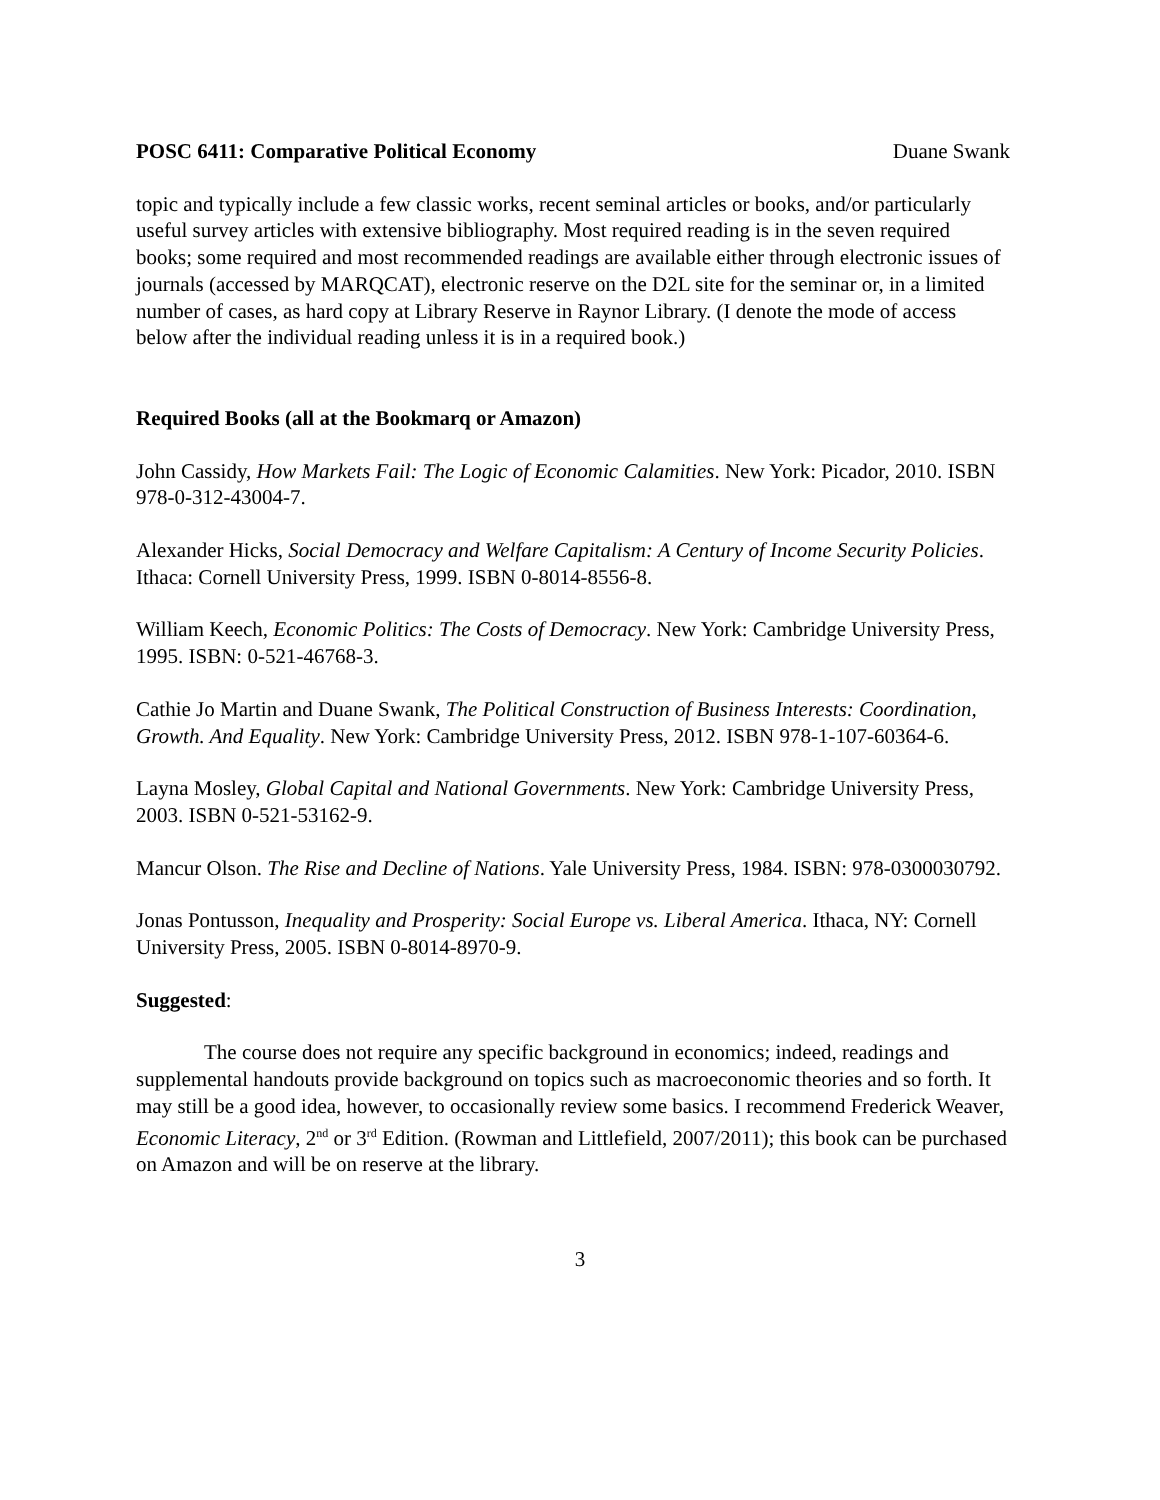POSC 6411: Comparative Political Economy Duane Swank
topic and typically include a few classic works, recent seminal articles or books, and/or particularly useful survey articles with extensive bibliography. Most required reading is in the seven required books; some required and most recommended readings are available either through electronic issues of journals (accessed by MARQCAT), electronic reserve on the D2L site for the seminar or, in a limited number of cases, as hard copy at Library Reserve in Raynor Library. (I denote the mode of access below after the individual reading unless it is in a required book.)
Required Books (all at the Bookmarq or Amazon)
John Cassidy, How Markets Fail: The Logic of Economic Calamities. New York: Picador, 2010. ISBN 978-0-312-43004-7.
Alexander Hicks, Social Democracy and Welfare Capitalism: A Century of Income Security Policies. Ithaca: Cornell University Press, 1999. ISBN 0-8014-8556-8.
William Keech, Economic Politics: The Costs of Democracy. New York: Cambridge University Press, 1995. ISBN: 0-521-46768-3.
Cathie Jo Martin and Duane Swank, The Political Construction of Business Interests: Coordination, Growth. And Equality. New York: Cambridge University Press, 2012. ISBN 978-1-107-60364-6.
Layna Mosley, Global Capital and National Governments. New York: Cambridge University Press, 2003. ISBN 0-521-53162-9.
Mancur Olson. The Rise and Decline of Nations. Yale University Press, 1984. ISBN: 978-0300030792.
Jonas Pontusson, Inequality and Prosperity: Social Europe vs. Liberal America. Ithaca, NY: Cornell University Press, 2005. ISBN 0-8014-8970-9.
Suggested:
The course does not require any specific background in economics; indeed, readings and supplemental handouts provide background on topics such as macroeconomic theories and so forth. It may still be a good idea, however, to occasionally review some basics. I recommend Frederick Weaver, Economic Literacy, 2<sup>nd</sup> or 3<sup>rd</sup> Edition. (Rowman and Littlefield, 2007/2011); this book can be purchased on Amazon and will be on reserve at the library.
3